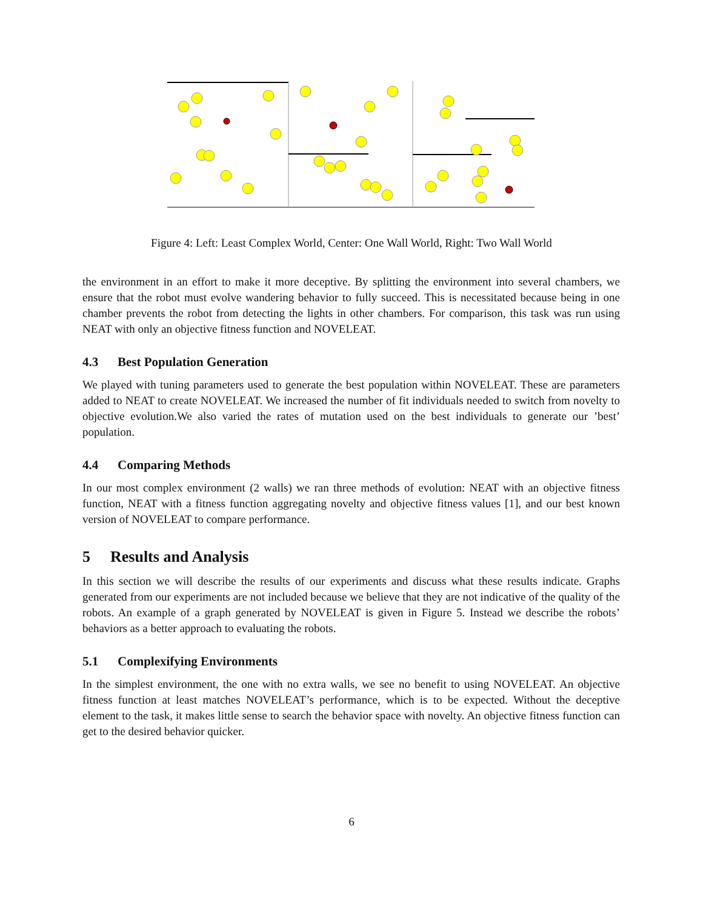Figure 4: Left: Least Complex World, Center: One Wall World, Right: Two Wall World
the environment in an effort to make it more deceptive. By splitting the environment into several chambers, we ensure that the robot must evolve wandering behavior to fully succeed. This is necessitated because being in one chamber prevents the robot from detecting the lights in other chambers. For comparison, this task was run using NEAT with only an objective fitness function and NOVELEAT.
4.3 Best Population Generation
We played with tuning parameters used to generate the best population within NOVELEAT. These are parameters added to NEAT to create NOVELEAT. We increased the number of fit individuals needed to switch from novelty to objective evolution.We also varied the rates of mutation used on the best individuals to generate our ’best’ population.
4.4 Comparing Methods
In our most complex environment (2 walls) we ran three methods of evolution: NEAT with an objective fitness function, NEAT with a fitness function aggregating novelty and objective fitness values [1], and our best known version of NOVELEAT to compare performance.
5 Results and Analysis
In this section we will describe the results of our experiments and discuss what these results indicate. Graphs generated from our experiments are not included because we believe that they are not indicative of the quality of the robots. An example of a graph generated by NOVELEAT is given in Figure 5. Instead we describe the robots’ behaviors as a better approach to evaluating the robots.
5.1 Complexifying Environments
In the simplest environment, the one with no extra walls, we see no benefit to using NOVELEAT. An objective fitness function at least matches NOVELEAT’s performance, which is to be expected. Without the deceptive element to the task, it makes little sense to search the behavior space with novelty. An objective fitness function can get to the desired behavior quicker.
6